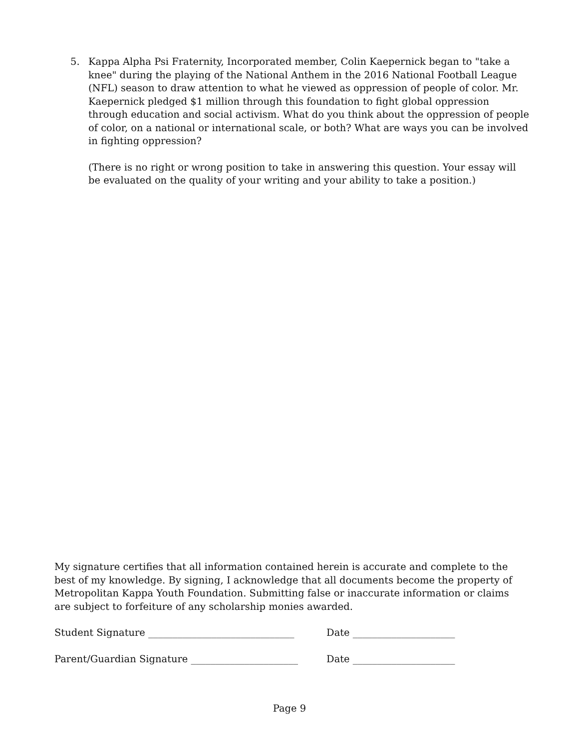5. Kappa Alpha Psi Fraternity, Incorporated member, Colin Kaepernick began to "take a knee" during the playing of the National Anthem in the 2016 National Football League (NFL) season to draw attention to what he viewed as oppression of people of color. Mr. Kaepernick pledged $1 million through this foundation to fight global oppression through education and social activism. What do you think about the oppression of people of color, on a national or international scale, or both? What are ways you can be involved in fighting oppression?
(There is no right or wrong position to take in answering this question. Your essay will be evaluated on the quality of your writing and your ability to take a position.)
My signature certifies that all information contained herein is accurate and complete to the best of my knowledge. By signing, I acknowledge that all documents become the property of Metropolitan Kappa Youth Foundation. Submitting false or inaccurate information or claims are subject to forfeiture of any scholarship monies awarded.
Student Signature ______________________________ Date _____________________
Parent/Guardian Signature ______________________ Date _____________________
Page 9